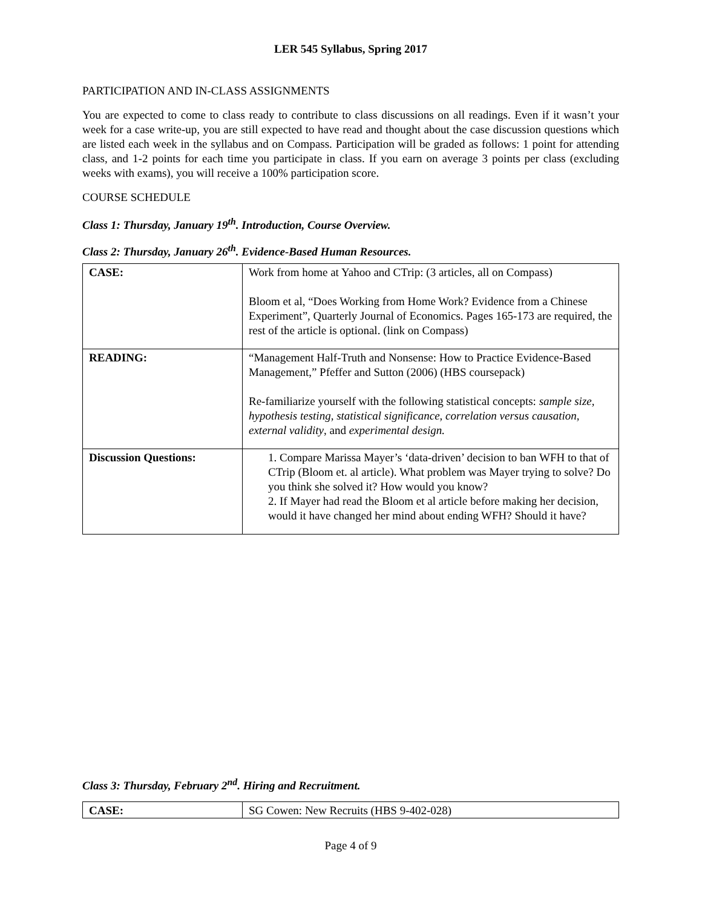LER 545 Syllabus, Spring 2017
PARTICIPATION AND IN-CLASS ASSIGNMENTS
You are expected to come to class ready to contribute to class discussions on all readings. Even if it wasn’t your week for a case write-up, you are still expected to have read and thought about the case discussion questions which are listed each week in the syllabus and on Compass. Participation will be graded as follows: 1 point for attending class, and 1-2 points for each time you participate in class. If you earn on average 3 points per class (excluding weeks with exams), you will receive a 100% participation score.
COURSE SCHEDULE
Class 1: Thursday, January 19<sup>th</sup>. Introduction, Course Overview.
Class 2: Thursday, January 26<sup>th</sup>. Evidence-Based Human Resources.
| CASE: | Work from home at Yahoo and CTrip: (3 articles, all on Compass) Bloom et al, “Does Working from Home Work? Evidence from a Chinese Experiment”, Quarterly Journal of Economics. Pages 165-173 are required, the rest of the article is optional. (link on Compass) |
| READING: | “Management Half-Truth and Nonsense: How to Practice Evidence-Based Management,” Pfeffer and Sutton (2006) (HBS coursepack) Re-familiarize yourself with the following statistical concepts: sample size, hypothesis testing, statistical significance, correlation versus causation, external validity , and experimental design. |
| Discussion Questions: | 1. Compare Marissa Mayer’s ‘data-driven’ decision to ban WFH to that of CTrip (Bloom et. al article). What problem was Mayer trying to solve? Do you think she solved it? How would you know? 2. If Mayer had read the Bloom et al article before making her decision, would it have changed her mind about ending WFH? Should it have? |
Class 3: Thursday, February 2<sup>nd</sup>. Hiring and Recruitment.
| CASE: | SG Cowen: New Recruits (HBS 9-402-028) |
Page 4 of 9